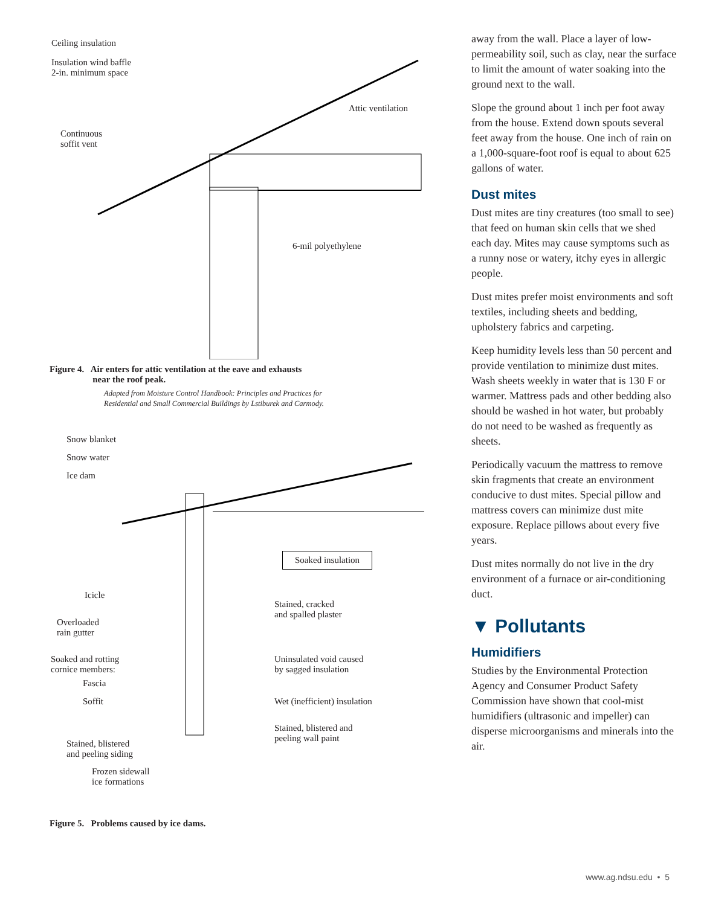Ceiling insulation
Insulation wind baffle
2-in. minimum space
Attic ventilation
Continuous
soffit vent
6-mil polyethylene
Figure 4. Air enters for attic ventilation at the eave and exhausts
near the roof peak.
Adapted from Moisture Control Handbook: Principles and Practices for
Residential and Small Commercial Buildings by Lstiburek and Carmody.
Snow blanket
Snow water
Ice dam
Soaked insulation
Icicle
Stained, cracked
and spalled plaster
Overloaded
rain gutter
Soaked and rotting
cornice members:
Uninsulated void caused
by sagged insulation
Fascia
Soffit Wet (inefficient) insulation
Stained, blistered and
peeling wall paint
Stained, blistered
and peeling siding
Frozen sidewall
ice formations
Figure 5. Problems caused by ice dams.
away from the wall. Place a layer of low-permeability soil, such as clay, near the surface to limit the amount of water soaking into the ground next to the wall.
Slope the ground about 1 inch per foot away from the house. Extend down spouts several feet away from the house. One inch of rain on a 1,000-square-foot roof is equal to about 625 gallons of water.
Dust mites
Dust mites are tiny creatures (too small to see) that feed on human skin cells that we shed each day. Mites may cause symptoms such as a runny nose or watery, itchy eyes in allergic people.
Dust mites prefer moist environments and soft textiles, including sheets and bedding, upholstery fabrics and carpeting.
Keep humidity levels less than 50 percent and provide ventilation to minimize dust mites. Wash sheets weekly in water that is 130 F or warmer. Mattress pads and other bedding also should be washed in hot water, but probably do not need to be washed as frequently as sheets.
Periodically vacuum the mattress to remove skin fragments that create an environment conducive to dust mites. Special pillow and mattress covers can minimize dust mite exposure. Replace pillows about every five years.
Dust mites normally do not live in the dry environment of a furnace or air-conditioning duct.
▼ Pollutants
Humidifiers
Studies by the Environmental Protection Agency and Consumer Product Safety Commission have shown that cool-mist humidifiers (ultrasonic and impeller) can disperse microorganisms and minerals into the air.
www.ag.ndsu.edu • 5